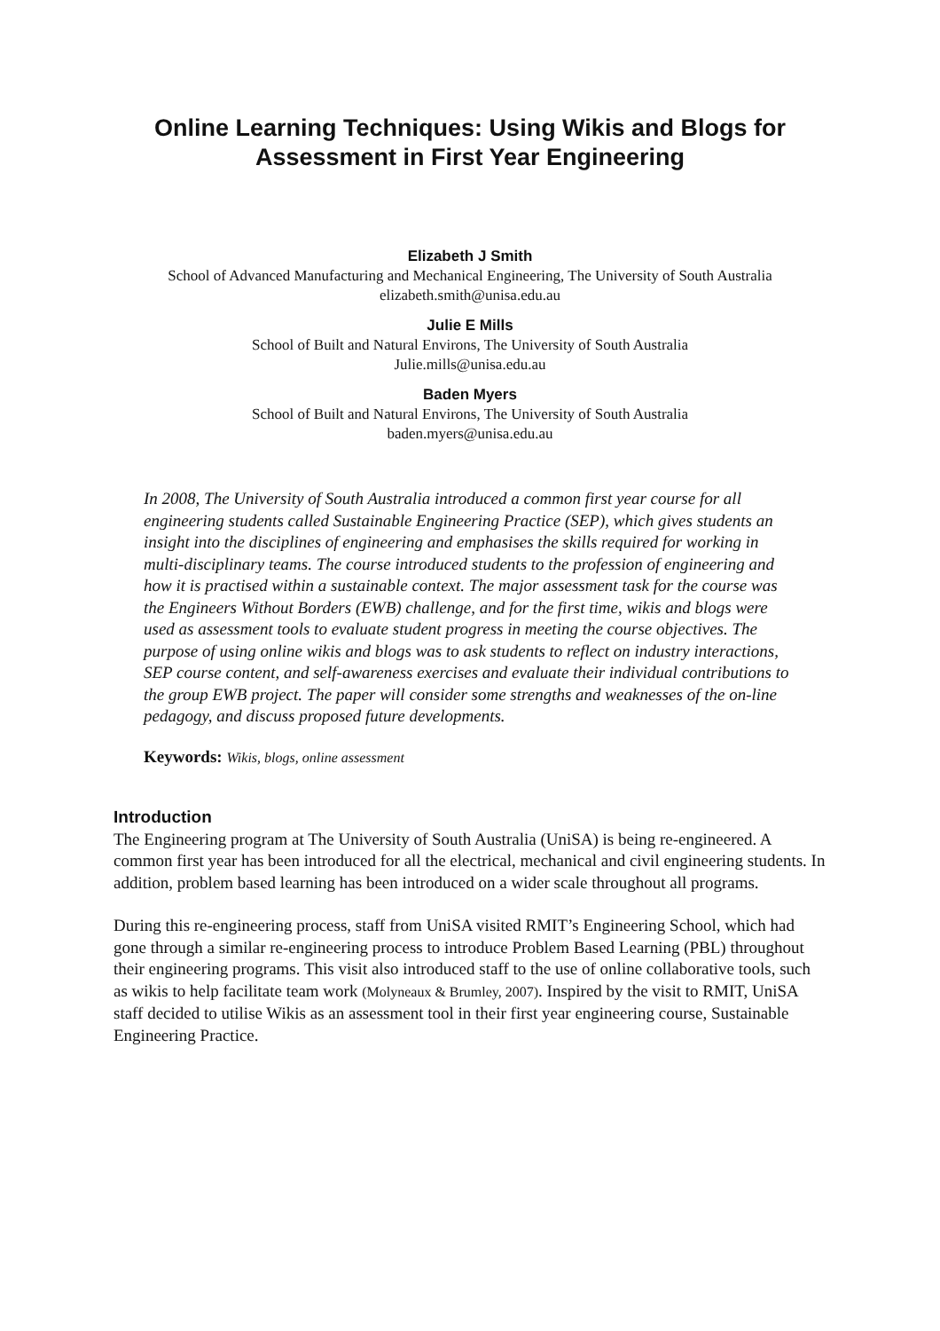Online Learning Techniques: Using Wikis and Blogs for Assessment in First Year Engineering
Elizabeth J Smith
School of Advanced Manufacturing and Mechanical Engineering, The University of South Australia
elizabeth.smith@unisa.edu.au
Julie E Mills
School of Built and Natural Environs, The University of South Australia
Julie.mills@unisa.edu.au
Baden Myers
School of Built and Natural Environs, The University of South Australia
baden.myers@unisa.edu.au
In 2008, The University of South Australia introduced a common first year course for all engineering students called Sustainable Engineering Practice (SEP), which gives students an insight into the disciplines of engineering and emphasises the skills required for working in multi-disciplinary teams. The course introduced students to the profession of engineering and how it is practised within a sustainable context. The major assessment task for the course was the Engineers Without Borders (EWB) challenge, and for the first time, wikis and blogs were used as assessment tools to evaluate student progress in meeting the course objectives. The purpose of using online wikis and blogs was to ask students to reflect on industry interactions, SEP course content, and self-awareness exercises and evaluate their individual contributions to the group EWB project. The paper will consider some strengths and weaknesses of the on-line pedagogy, and discuss proposed future developments.
Keywords: Wikis, blogs, online assessment
Introduction
The Engineering program at The University of South Australia (UniSA) is being re-engineered. A common first year has been introduced for all the electrical, mechanical and civil engineering students. In addition, problem based learning has been introduced on a wider scale throughout all programs.
During this re-engineering process, staff from UniSA visited RMIT’s Engineering School, which had gone through a similar re-engineering process to introduce Problem Based Learning (PBL) throughout their engineering programs. This visit also introduced staff to the use of online collaborative tools, such as wikis to help facilitate team work (Molyneaux & Brumley, 2007). Inspired by the visit to RMIT, UniSA staff decided to utilise Wikis as an assessment tool in their first year engineering course, Sustainable Engineering Practice.